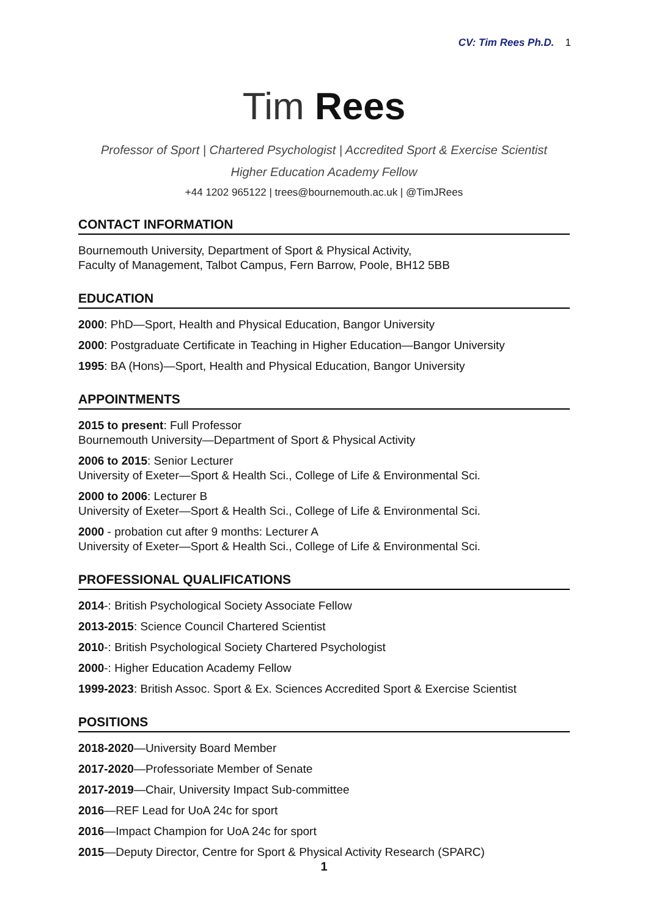CV: Tim Rees Ph.D. 1
Tim Rees
Professor of Sport | Chartered Psychologist | Accredited Sport & Exercise Scientist
Higher Education Academy Fellow
+44 1202 965122 | trees@bournemouth.ac.uk | @TimJRees
CONTACT INFORMATION
Bournemouth University, Department of Sport & Physical Activity,
Faculty of Management, Talbot Campus, Fern Barrow, Poole, BH12 5BB
EDUCATION
2000: PhD—Sport, Health and Physical Education, Bangor University
2000: Postgraduate Certificate in Teaching in Higher Education—Bangor University
1995: BA (Hons)—Sport, Health and Physical Education, Bangor University
APPOINTMENTS
2015 to present: Full Professor
Bournemouth University—Department of Sport & Physical Activity
2006 to 2015: Senior Lecturer
University of Exeter—Sport & Health Sci., College of Life & Environmental Sci.
2000 to 2006: Lecturer B
University of Exeter—Sport & Health Sci., College of Life & Environmental Sci.
2000 - probation cut after 9 months: Lecturer A
University of Exeter—Sport & Health Sci., College of Life & Environmental Sci.
PROFESSIONAL QUALIFICATIONS
2014-: British Psychological Society Associate Fellow
2013-2015: Science Council Chartered Scientist
2010-: British Psychological Society Chartered Psychologist
2000-: Higher Education Academy Fellow
1999-2023: British Assoc. Sport & Ex. Sciences Accredited Sport & Exercise Scientist
POSITIONS
2018-2020—University Board Member
2017-2020—Professoriate Member of Senate
2017-2019—Chair, University Impact Sub-committee
2016—REF Lead for UoA 24c for sport
2016—Impact Champion for UoA 24c for sport
2015—Deputy Director, Centre for Sport & Physical Activity Research (SPARC)
1